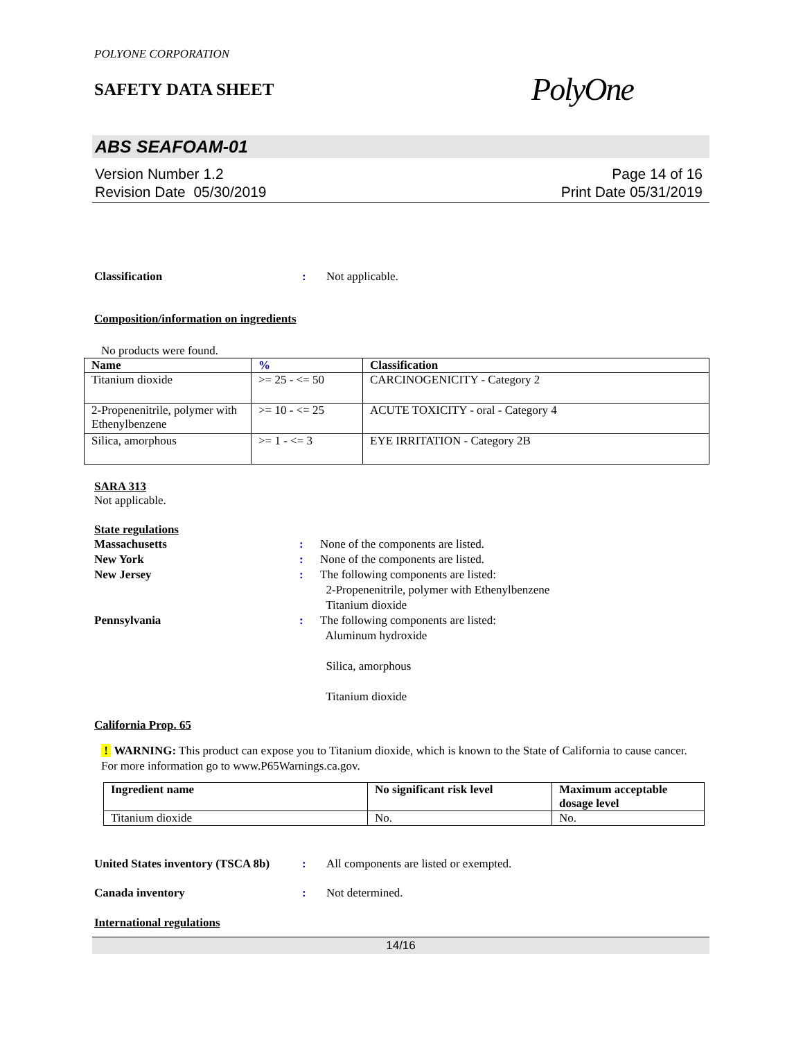POLYONE CORPORATION
SAFETY DATA SHEET
PolyOne
ABS SEAFOAM-01
Version Number 1.2
Revision Date 05/30/2019
Page 14 of 16
Print Date 05/31/2019
Classification : Not applicable.
Composition/information on ingredients
No products were found.
| Name | % | Classification |
| --- | --- | --- |
| Titanium dioxide | >= 25 - <= 50 | CARCINOGENICITY - Category 2 |
| 2-Propenenitrile, polymer with Ethenylbenzene | >= 10 - <= 25 | ACUTE TOXICITY - oral - Category 4 |
| Silica, amorphous | >= 1 - <= 3 | EYE IRRITATION - Category 2B |
SARA 313
Not applicable.
State regulations
Massachusetts : None of the components are listed.
New York : None of the components are listed.
New Jersey : The following components are listed:
2-Propenenitrile, polymer with Ethenylbenzene
Titanium dioxide
Pennsylvania : The following components are listed:
Aluminum hydroxide
Silica, amorphous
Titanium dioxide
California Prop. 65
! WARNING: This product can expose you to Titanium dioxide, which is known to the State of California to cause cancer. For more information go to www.P65Warnings.ca.gov.
| Ingredient name | No significant risk level | Maximum acceptable dosage level |
| --- | --- | --- |
| Titanium dioxide | No. | No. |
United States inventory (TSCA 8b)
: All components are listed or exempted.
Canada inventory : Not determined.
International regulations
14/16